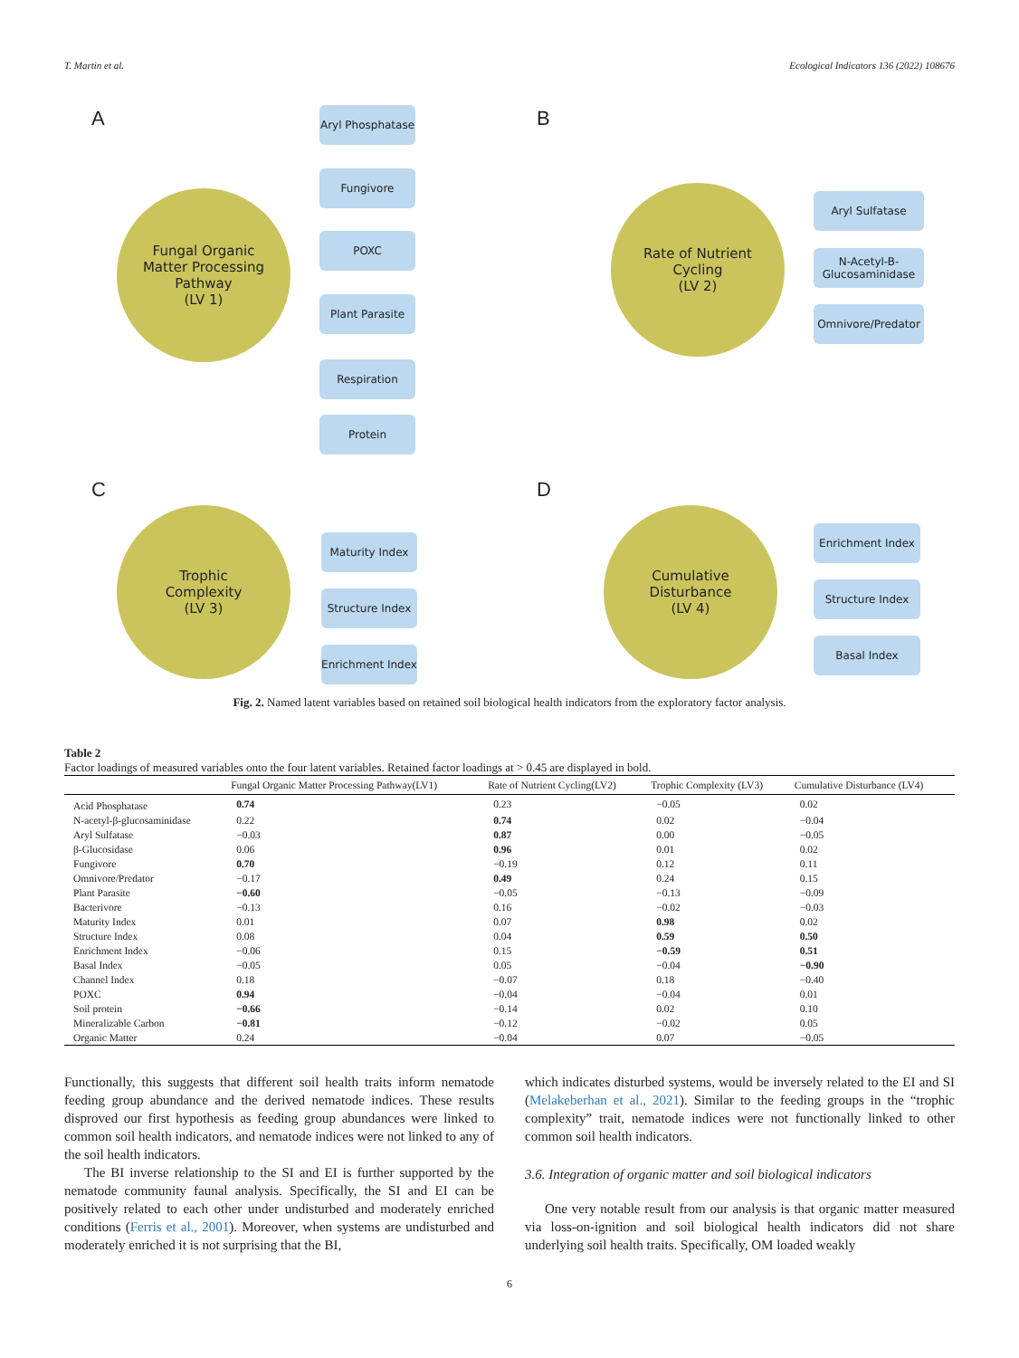T. Martin et al. Ecological Indicators 136 (2022) 108676
A
Fungal Organic
Matter Processing
Pathway
(LV 1)
Aryl Phosphatase
Fungivore
POXC
Plant Parasite
Respiration
Protein
B
Rate of Nutrient
Cycling
(LV 2)
Aryl Sulfatase
N-Acetyl-B-
Glucosaminidase
Omnivore/Predator
C
Trophic
Complexity
(LV 3)
Maturity Index
Structure Index
Enrichment Index
D
Cumulative
Disturbance
(LV 4)
Enrichment Index
Structure Index
Basal Index
Fig. 2. Named latent variables based on retained soil biological health indicators from the exploratory factor analysis.
Table 2
Factor loadings of measured variables onto the four latent variables. Retained factor loadings at > 0.45 are displayed in bold.
| | Fungal Organic Matter Processing Pathway(LV1) | Rate of Nutrient Cycling(LV2) | Trophic Complexity (LV3) | Cumulative Disturbance (LV4) |
| --- | --- | --- | --- | --- |
| Acid Phosphatase | 0.74 | 0.23 | −0.05 | 0.02 |
| N-acetyl-β-glucosaminidase | 0.22 | 0.74 | 0.02 | −0.04 |
| Aryl Sulfatase | −0.03 | 0.87 | 0.00 | −0.05 |
| β-Glucosidase | 0.06 | 0.96 | 0.01 | 0.02 |
| Fungivore | 0.70 | −0.19 | 0.12 | 0.11 |
| Omnivore/Predator | −0.17 | 0.49 | 0.24 | 0.15 |
| Plant Parasite | −0.60 | −0.05 | −0.13 | −0.09 |
| Bacterivore | −0.13 | 0.16 | −0.02 | −0.03 |
| Maturity Index | 0.01 | 0.07 | 0.98 | 0.02 |
| Structure Index | 0.08 | 0.04 | 0.59 | 0.50 |
| Enrichment Index | −0.06 | 0.15 | −0.59 | 0.51 |
| Basal Index | −0.05 | 0.05 | −0.04 | −0.90 |
| Channel Index | 0.18 | −0.07 | 0.18 | −0.40 |
| POXC | 0.94 | −0.04 | −0.04 | 0.01 |
| Soil protein | −0.66 | −0.14 | 0.02 | 0.10 |
| Mineralizable Carbon | −0.81 | −0.12 | −0.02 | 0.05 |
| Organic Matter | 0.24 | −0.04 | 0.07 | −0.05 |
Functionally, this suggests that different soil health traits inform nematode feeding group abundance and the derived nematode indices. These results disproved our first hypothesis as feeding group abundances were linked to common soil health indicators, and nematode indices were not linked to any of the soil health indicators.
The BI inverse relationship to the SI and EI is further supported by the nematode community faunal analysis. Specifically, the SI and EI can be positively related to each other under undisturbed and moderately enriched conditions (Ferris et al., 2001). Moreover, when systems are undisturbed and moderately enriched it is not surprising that the BI,
which indicates disturbed systems, would be inversely related to the EI and SI (Melakeberhan et al., 2021). Similar to the feeding groups in the “trophic complexity” trait, nematode indices were not functionally linked to other common soil health indicators.
3.6. Integration of organic matter and soil biological indicators
One very notable result from our analysis is that organic matter measured via loss-on-ignition and soil biological health indicators did not share underlying soil health traits. Specifically, OM loaded weakly
6